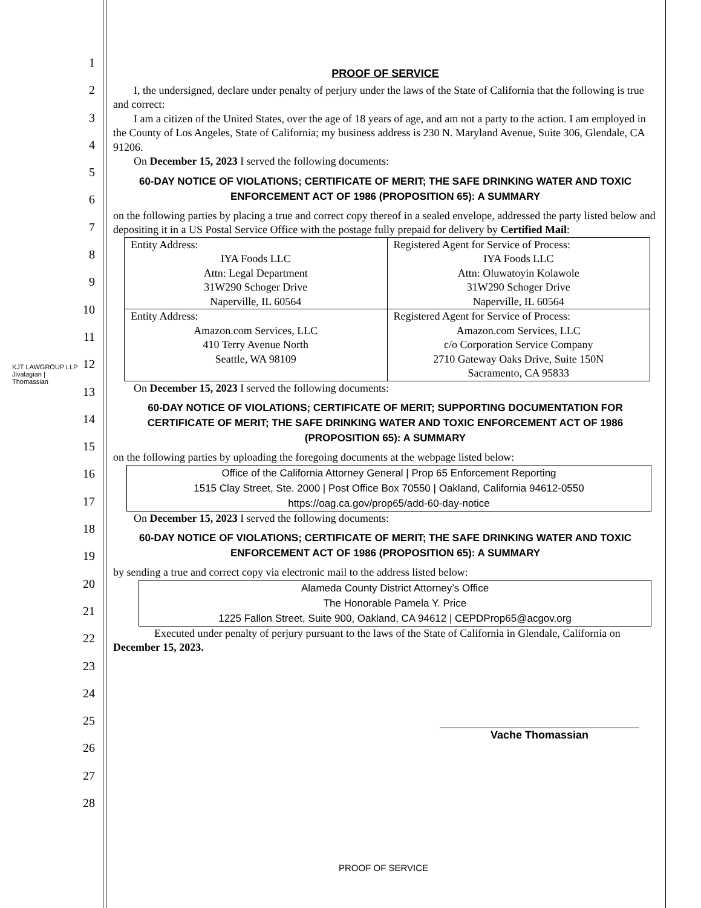KJT LAWGROUP LLP Jivalagian | Thomassian
1
2
3
4
5
6
7
8
9
10
11
12
13
14
15
16
17
18
19
20
21
22
23
24
25
26
27
28
PROOF OF SERVICE
I, the undersigned, declare under penalty of perjury under the laws of the State of California that the following is true and correct:
I am a citizen of the United States, over the age of 18 years of age, and am not a party to the action. I am employed in the County of Los Angeles, State of California; my business address is 230 N. Maryland Avenue, Suite 306, Glendale, CA 91206.
On December 15, 2023 I served the following documents:
60-DAY NOTICE OF VIOLATIONS; CERTIFICATE OF MERIT; THE SAFE DRINKING WATER AND TOXIC ENFORCEMENT ACT OF 1986 (PROPOSITION 65): A SUMMARY
on the following parties by placing a true and correct copy thereof in a sealed envelope, addressed the party listed below and depositing it in a US Postal Service Office with the postage fully prepaid for delivery by Certified Mail:
| Entity Address: IYA Foods LLC Attn: Legal Department 31W290 Schoger Drive Naperville, IL 60564 | Registered Agent for Service of Process: IYA Foods LLC Attn: Oluwatoyin Kolawole 31W290 Schoger Drive Naperville, IL 60564 |
| Entity Address: Amazon.com Services, LLC 410 Terry Avenue North Seattle, WA 98109 | Registered Agent for Service of Process: Amazon.com Services, LLC c/o Corporation Service Company 2710 Gateway Oaks Drive, Suite 150N Sacramento, CA 95833 |
On December 15, 2023 I served the following documents:
60-DAY NOTICE OF VIOLATIONS; CERTIFICATE OF MERIT; SUPPORTING DOCUMENTATION FOR CERTIFICATE OF MERIT; THE SAFE DRINKING WATER AND TOXIC ENFORCEMENT ACT OF 1986 (PROPOSITION 65): A SUMMARY
on the following parties by uploading the foregoing documents at the webpage listed below:
Office of the California Attorney General | Prop 65 Enforcement Reporting
1515 Clay Street, Ste. 2000 | Post Office Box 70550 | Oakland, California 94612-0550
https://oag.ca.gov/prop65/add-60-day-notice
On December 15, 2023 I served the following documents:
60-DAY NOTICE OF VIOLATIONS; CERTIFICATE OF MERIT; THE SAFE DRINKING WATER AND TOXIC ENFORCEMENT ACT OF 1986 (PROPOSITION 65): A SUMMARY
by sending a true and correct copy via electronic mail to the address listed below:
Alameda County District Attorney’s Office
The Honorable Pamela Y. Price
1225 Fallon Street, Suite 900, Oakland, CA 94612 | CEPDProp65@acgov.org
Executed under penalty of perjury pursuant to the laws of the State of California in Glendale, California on December 15, 2023.
Vache Thomassian
PROOF OF SERVICE